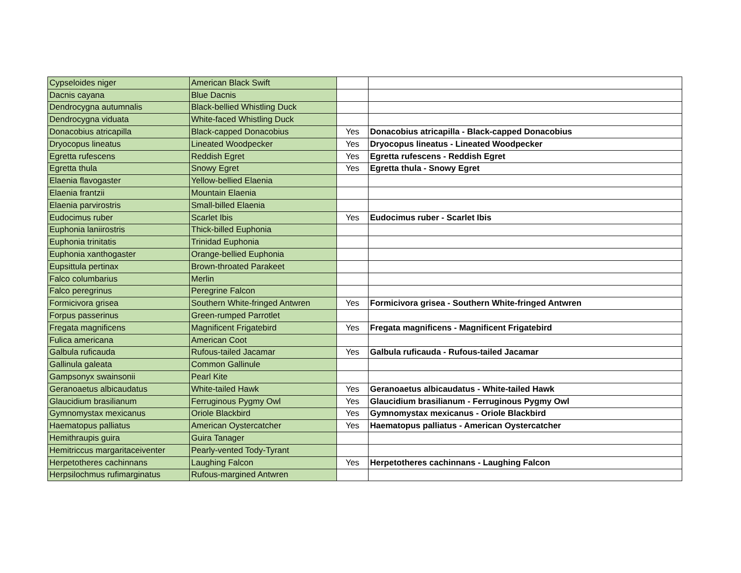| Cypseloides niger | American Black Swift | | |
| Dacnis cayana | Blue Dacnis | | |
| Dendrocygna autumnalis | Black-bellied Whistling Duck | | |
| Dendrocygna viduata | White-faced Whistling Duck | | |
| Donacobius atricapilla | Black-capped Donacobius | Yes | Donacobius atricapilla - Black-capped Donacobius |
| Dryocopus lineatus | Lineated Woodpecker | Yes | Dryocopus lineatus - Lineated Woodpecker |
| Egretta rufescens | Reddish Egret | Yes | Egretta rufescens - Reddish Egret |
| Egretta thula | Snowy Egret | Yes | Egretta thula - Snowy Egret |
| Elaenia flavogaster | Yellow-bellied Elaenia | | |
| Elaenia frantzii | Mountain Elaenia | | |
| Elaenia parvirostris | Small-billed Elaenia | | |
| Eudocimus ruber | Scarlet Ibis | Yes | Eudocimus ruber - Scarlet Ibis |
| Euphonia laniirostris | Thick-billed Euphonia | | |
| Euphonia trinitatis | Trinidad Euphonia | | |
| Euphonia xanthogaster | Orange-bellied Euphonia | | |
| Eupsittula pertinax | Brown-throated Parakeet | | |
| Falco columbarius | Merlin | | |
| Falco peregrinus | Peregrine Falcon | | |
| Formicivora grisea | Southern White-fringed Antwren | Yes | Formicivora grisea - Southern White-fringed Antwren |
| Forpus passerinus | Green-rumped Parrotlet | | |
| Fregata magnificens | Magnificent Frigatebird | Yes | Fregata magnificens - Magnificent Frigatebird |
| Fulica americana | American Coot | | |
| Galbula ruficauda | Rufous-tailed Jacamar | Yes | Galbula ruficauda - Rufous-tailed Jacamar |
| Gallinula galeata | Common Gallinule | | |
| Gampsonyx swainsonii | Pearl Kite | | |
| Geranoaetus albicaudatus | White-tailed Hawk | Yes | Geranoaetus albicaudatus - White-tailed Hawk |
| Glaucidium brasilianum | Ferruginous Pygmy Owl | Yes | Glaucidium brasilianum - Ferruginous Pygmy Owl |
| Gymnomystax mexicanus | Oriole Blackbird | Yes | Gymnomystax mexicanus - Oriole Blackbird |
| Haematopus palliatus | American Oystercatcher | Yes | Haematopus palliatus - American Oystercatcher |
| Hemithraupis guira | Guira Tanager | | |
| Hemitriccus margaritaceiventer | Pearly-vented Tody-Tyrant | | |
| Herpetotheres cachinnans | Laughing Falcon | Yes | Herpetotheres cachinnans - Laughing Falcon |
| Herpsilochmus rufimarginatus | Rufous-margined Antwren | | |